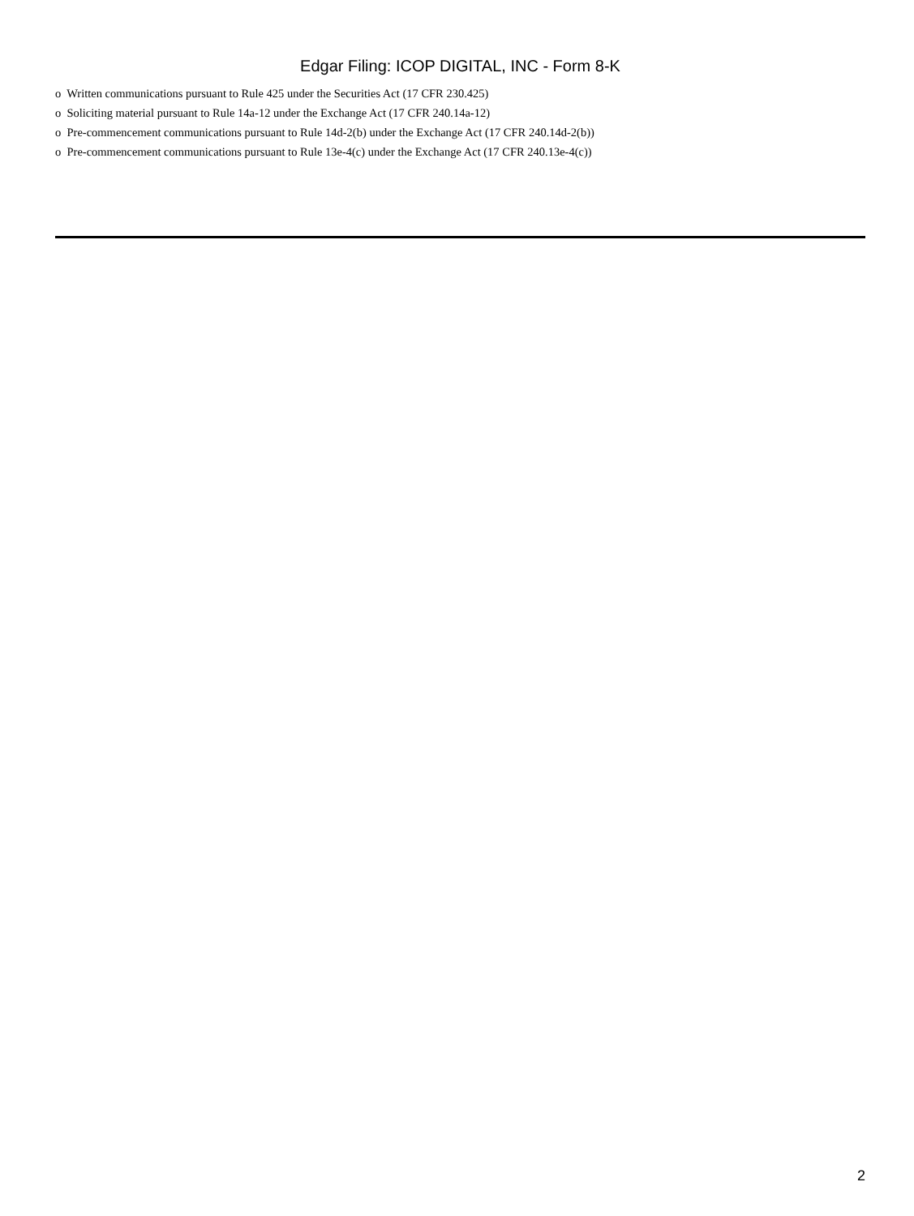Edgar Filing: ICOP DIGITAL, INC - Form 8-K
o Written communications pursuant to Rule 425 under the Securities Act (17 CFR 230.425)
o Soliciting material pursuant to Rule 14a-12 under the Exchange Act (17 CFR 240.14a-12)
o Pre-commencement communications pursuant to Rule 14d-2(b) under the Exchange Act (17 CFR 240.14d-2(b))
o Pre-commencement communications pursuant to Rule 13e-4(c) under the Exchange Act (17 CFR 240.13e-4(c))
2